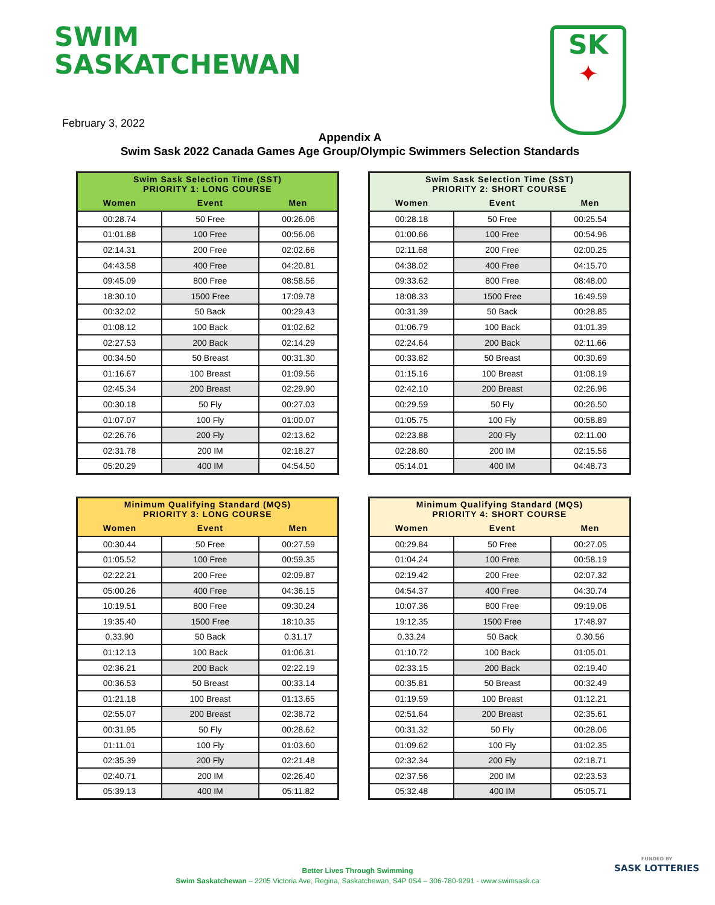SWIM
SASKATCHEWAN
SK
✦
February 3, 2022
Appendix A
Swim Sask 2022 Canada Games Age Group/Olympic Swimmers Selection Standards
| Swim Sask Selection Time (SST) PRIORITY 1: LONG COURSE | | |
| --- | --- | --- |
| Women | Event | Men |
| 00:28.74 | 50 Free | 00:26.06 |
| 01:01.88 | 100 Free | 00:56.06 |
| 02:14.31 | 200 Free | 02:02.66 |
| 04:43.58 | 400 Free | 04:20.81 |
| 09:45.09 | 800 Free | 08:58.56 |
| 18:30.10 | 1500 Free | 17:09.78 |
| 00:32.02 | 50 Back | 00:29.43 |
| 01:08.12 | 100 Back | 01:02.62 |
| 02:27.53 | 200 Back | 02:14.29 |
| 00:34.50 | 50 Breast | 00:31.30 |
| 01:16.67 | 100 Breast | 01:09.56 |
| 02:45.34 | 200 Breast | 02:29.90 |
| 00:30.18 | 50 Fly | 00:27.03 |
| 01:07.07 | 100 Fly | 01:00.07 |
| 02:26.76 | 200 Fly | 02:13.62 |
| 02:31.78 | 200 IM | 02:18.27 |
| 05:20.29 | 400 IM | 04:54.50 |
| Swim Sask Selection Time (SST) PRIORITY 2: SHORT COURSE | | |
| --- | --- | --- |
| Women | Event | Men |
| 00:28.18 | 50 Free | 00:25.54 |
| 01:00.66 | 100 Free | 00:54.96 |
| 02:11.68 | 200 Free | 02:00.25 |
| 04:38.02 | 400 Free | 04:15.70 |
| 09:33.62 | 800 Free | 08:48.00 |
| 18:08.33 | 1500 Free | 16:49.59 |
| 00:31.39 | 50 Back | 00:28.85 |
| 01:06.79 | 100 Back | 01:01.39 |
| 02:24.64 | 200 Back | 02:11.66 |
| 00:33.82 | 50 Breast | 00:30.69 |
| 01:15.16 | 100 Breast | 01:08.19 |
| 02:42.10 | 200 Breast | 02:26.96 |
| 00:29.59 | 50 Fly | 00:26.50 |
| 01:05.75 | 100 Fly | 00:58.89 |
| 02:23.88 | 200 Fly | 02:11.00 |
| 02:28.80 | 200 IM | 02:15.56 |
| 05:14.01 | 400 IM | 04:48.73 |
| Minimum Qualifying Standard (MQS) PRIORITY 3: LONG COURSE | | |
| --- | --- | --- |
| Women | Event | Men |
| 00:30.44 | 50 Free | 00:27.59 |
| 01:05.52 | 100 Free | 00:59.35 |
| 02:22.21 | 200 Free | 02:09.87 |
| 05:00.26 | 400 Free | 04:36.15 |
| 10:19.51 | 800 Free | 09:30.24 |
| 19:35.40 | 1500 Free | 18:10.35 |
| 0.33.90 | 50 Back | 0.31.17 |
| 01:12.13 | 100 Back | 01:06.31 |
| 02:36.21 | 200 Back | 02:22.19 |
| 00:36.53 | 50 Breast | 00:33.14 |
| 01:21.18 | 100 Breast | 01:13.65 |
| 02:55.07 | 200 Breast | 02:38.72 |
| 00:31.95 | 50 Fly | 00:28.62 |
| 01:11.01 | 100 Fly | 01:03.60 |
| 02:35.39 | 200 Fly | 02:21.48 |
| 02:40.71 | 200 IM | 02:26.40 |
| 05:39.13 | 400 IM | 05:11.82 |
| Minimum Qualifying Standard (MQS) PRIORITY 4: SHORT COURSE | | |
| --- | --- | --- |
| Women | Event | Men |
| 00:29.84 | 50 Free | 00:27.05 |
| 01:04.24 | 100 Free | 00:58.19 |
| 02:19.42 | 200 Free | 02:07.32 |
| 04:54.37 | 400 Free | 04:30.74 |
| 10:07.36 | 800 Free | 09:19.06 |
| 19:12.35 | 1500 Free | 17:48.97 |
| 0.33.24 | 50 Back | 0.30.56 |
| 01:10.72 | 100 Back | 01:05.01 |
| 02:33.15 | 200 Back | 02:19.40 |
| 00:35.81 | 50 Breast | 00:32.49 |
| 01:19.59 | 100 Breast | 01:12.21 |
| 02:51.64 | 200 Breast | 02:35.61 |
| 00:31.32 | 50 Fly | 00:28.06 |
| 01:09.62 | 100 Fly | 01:02.35 |
| 02:32.34 | 200 Fly | 02:18.71 |
| 02:37.56 | 200 IM | 02:23.53 |
| 05:32.48 | 400 IM | 05:05.71 |
Better Lives Through Swimming
Swim Saskatchewan – 2205 Victoria Ave, Regina, Saskatchewan, S4P 0S4 – 306-780-9291 - www.swimsask.ca
FUNDED BY
SASK LOTTERIES